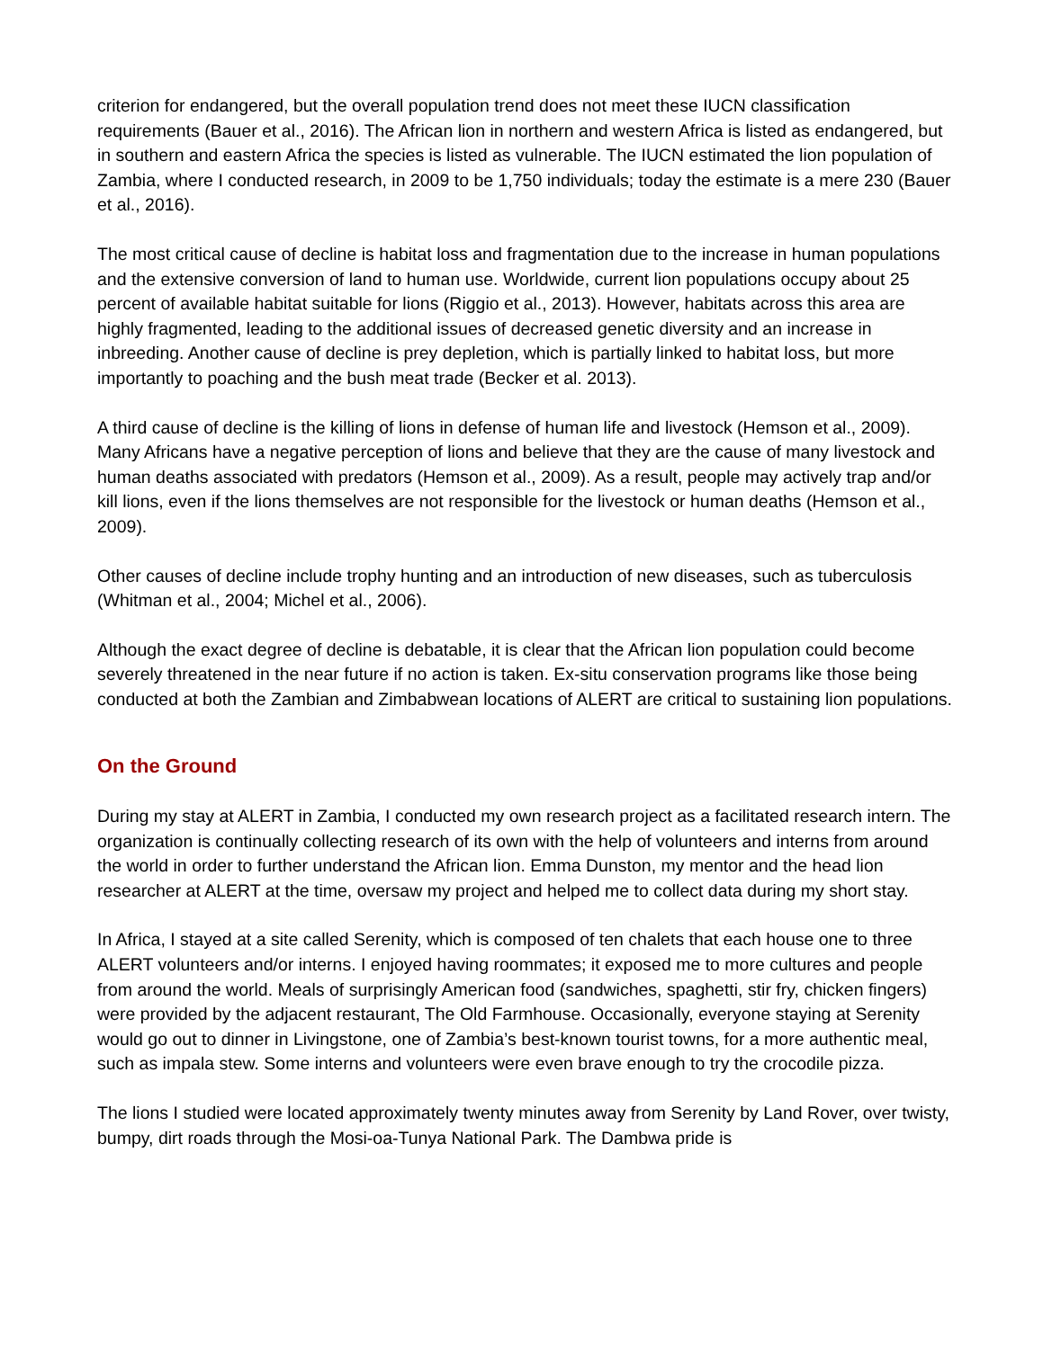criterion for endangered, but the overall population trend does not meet these IUCN classification requirements (Bauer et al., 2016). The African lion in northern and western Africa is listed as endangered, but in southern and eastern Africa the species is listed as vulnerable. The IUCN estimated the lion population of Zambia, where I conducted research, in 2009 to be 1,750 individuals; today the estimate is a mere 230 (Bauer et al., 2016).
The most critical cause of decline is habitat loss and fragmentation due to the increase in human populations and the extensive conversion of land to human use. Worldwide, current lion populations occupy about 25 percent of available habitat suitable for lions (Riggio et al., 2013). However, habitats across this area are highly fragmented, leading to the additional issues of decreased genetic diversity and an increase in inbreeding. Another cause of decline is prey depletion, which is partially linked to habitat loss, but more importantly to poaching and the bush meat trade (Becker et al. 2013).
A third cause of decline is the killing of lions in defense of human life and livestock (Hemson et al., 2009). Many Africans have a negative perception of lions and believe that they are the cause of many livestock and human deaths associated with predators (Hemson et al., 2009). As a result, people may actively trap and/or kill lions, even if the lions themselves are not responsible for the livestock or human deaths (Hemson et al., 2009).
Other causes of decline include trophy hunting and an introduction of new diseases, such as tuberculosis (Whitman et al., 2004; Michel et al., 2006).
Although the exact degree of decline is debatable, it is clear that the African lion population could become severely threatened in the near future if no action is taken. Ex-situ conservation programs like those being conducted at both the Zambian and Zimbabwean locations of ALERT are critical to sustaining lion populations.
On the Ground
During my stay at ALERT in Zambia, I conducted my own research project as a facilitated research intern. The organization is continually collecting research of its own with the help of volunteers and interns from around the world in order to further understand the African lion. Emma Dunston, my mentor and the head lion researcher at ALERT at the time, oversaw my project and helped me to collect data during my short stay.
In Africa, I stayed at a site called Serenity, which is composed of ten chalets that each house one to three ALERT volunteers and/or interns. I enjoyed having roommates; it exposed me to more cultures and people from around the world. Meals of surprisingly American food (sandwiches, spaghetti, stir fry, chicken fingers) were provided by the adjacent restaurant, The Old Farmhouse. Occasionally, everyone staying at Serenity would go out to dinner in Livingstone, one of Zambia’s best-known tourist towns, for a more authentic meal, such as impala stew. Some interns and volunteers were even brave enough to try the crocodile pizza.
The lions I studied were located approximately twenty minutes away from Serenity by Land Rover, over twisty, bumpy, dirt roads through the Mosi-oa-Tunya National Park. The Dambwa pride is